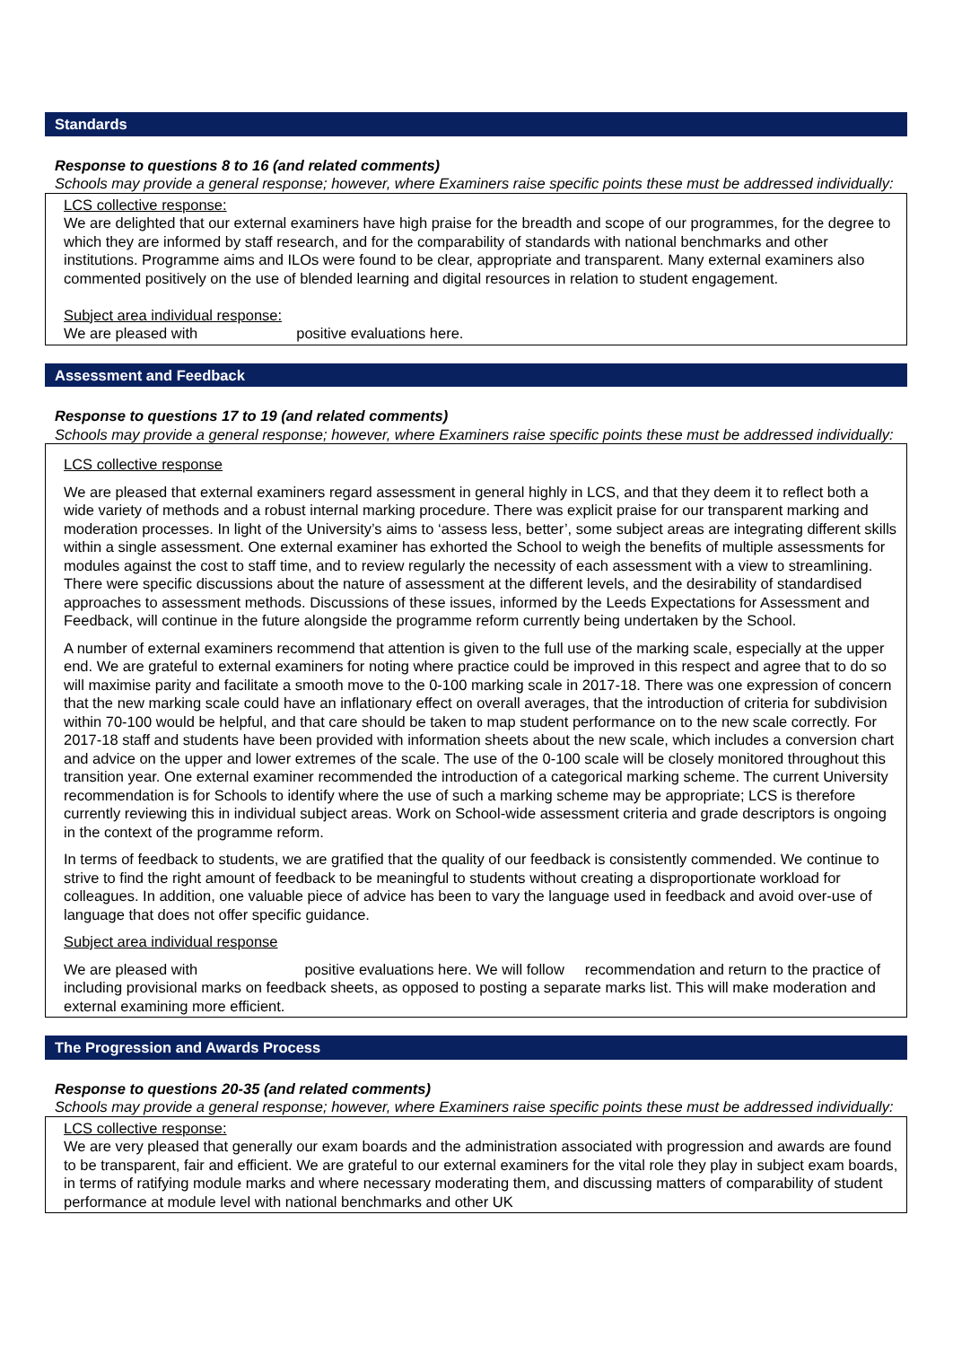Standards
Response to questions 8 to 16 (and related comments)
Schools may provide a general response; however, where Examiners raise specific points these must be addressed individually:
LCS collective response:
We are delighted that our external examiners have high praise for the breadth and scope of our programmes, for the degree to which they are informed by staff research, and for the comparability of standards with national benchmarks and other institutions. Programme aims and ILOs were found to be clear, appropriate and transparent. Many external examiners also commented positively on the use of blended learning and digital resources in relation to student engagement.
Subject area individual response:
We are pleased with positive evaluations here.
Assessment and Feedback
Response to questions 17 to 19 (and related comments)
Schools may provide a general response; however, where Examiners raise specific points these must be addressed individually:
LCS collective response
We are pleased that external examiners regard assessment in general highly in LCS, and that they deem it to reflect both a wide variety of methods and a robust internal marking procedure. There was explicit praise for our transparent marking and moderation processes. In light of the University’s aims to ‘assess less, better’, some subject areas are integrating different skills within a single assessment. One external examiner has exhorted the School to weigh the benefits of multiple assessments for modules against the cost to staff time, and to review regularly the necessity of each assessment with a view to streamlining. There were specific discussions about the nature of assessment at the different levels, and the desirability of standardised approaches to assessment methods. Discussions of these issues, informed by the Leeds Expectations for Assessment and Feedback, will continue in the future alongside the programme reform currently being undertaken by the School.
A number of external examiners recommend that attention is given to the full use of the marking scale, especially at the upper end. We are grateful to external examiners for noting where practice could be improved in this respect and agree that to do so will maximise parity and facilitate a smooth move to the 0-100 marking scale in 2017-18. There was one expression of concern that the new marking scale could have an inflationary effect on overall averages, that the introduction of criteria for subdivision within 70-100 would be helpful, and that care should be taken to map student performance on to the new scale correctly. For 2017-18 staff and students have been provided with information sheets about the new scale, which includes a conversion chart and advice on the upper and lower extremes of the scale. The use of the 0-100 scale will be closely monitored throughout this transition year. One external examiner recommended the introduction of a categorical marking scheme. The current University recommendation is for Schools to identify where the use of such a marking scheme may be appropriate; LCS is therefore currently reviewing this in individual subject areas. Work on School-wide assessment criteria and grade descriptors is ongoing in the context of the programme reform.
In terms of feedback to students, we are gratified that the quality of our feedback is consistently commended. We continue to strive to find the right amount of feedback to be meaningful to students without creating a disproportionate workload for colleagues. In addition, one valuable piece of advice has been to vary the language used in feedback and avoid over-use of language that does not offer specific guidance.
Subject area individual response
We are pleased with positive evaluations here. We will follow recommendation and return to the practice of including provisional marks on feedback sheets, as opposed to posting a separate marks list. This will make moderation and external examining more efficient.
The Progression and Awards Process
Response to questions 20-35 (and related comments)
Schools may provide a general response; however, where Examiners raise specific points these must be addressed individually:
LCS collective response:
We are very pleased that generally our exam boards and the administration associated with progression and awards are found to be transparent, fair and efficient. We are grateful to our external examiners for the vital role they play in subject exam boards, in terms of ratifying module marks and where necessary moderating them, and discussing matters of comparability of student performance at module level with national benchmarks and other UK